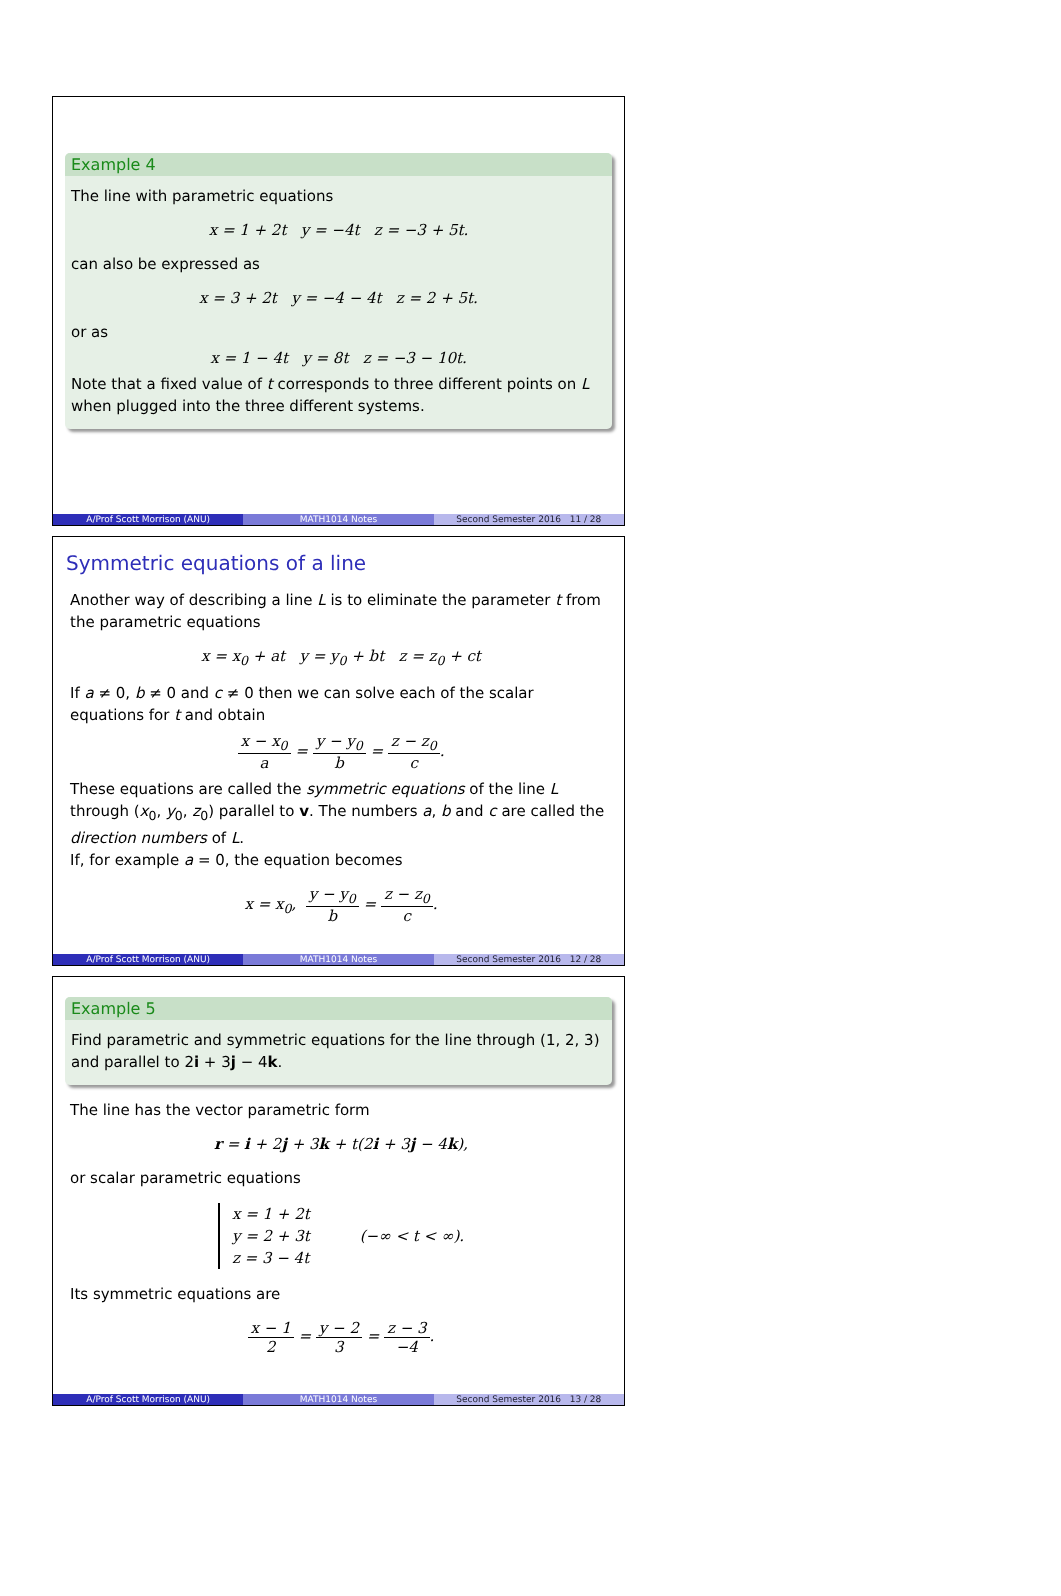Example 4
The line with parametric equations
x = 1 + 2t y = −4t z = −3 + 5t.
can also be expressed as
x = 3 + 2t y = −4 − 4t z = 2 + 5t.
or as
x = 1 − 4t y = 8t z = −3 − 10t.
Note that a fixed value of t corresponds to three different points on L when plugged into the three different systems.
A/Prof Scott Morrison (ANU) MATH1014 Notes Second Semester 2016 11 / 28
Symmetric equations of a line
Another way of describing a line L is to eliminate the parameter t from the parametric equations
x = x<sub>0</sub> + at y = y<sub>0</sub> + bt z = z<sub>0</sub> + ct
If a ≠ 0, b ≠ 0 and c ≠ 0 then we can solve each of the scalar equations for t and obtain
x − x<sub>0</sub> a = y − y<sub>0</sub> b = z − z<sub>0</sub> c.
These equations are called the symmetric equations of the line L through (x<sub>0</sub>, y<sub>0</sub>, z<sub>0</sub>) parallel to v. The numbers a, b and c are called the direction numbers of L.
If, for example a = 0, the equation becomes
x = x<sub>0</sub>, y − y<sub>0</sub> b = z − z<sub>0</sub> c.
A/Prof Scott Morrison (ANU) MATH1014 Notes Second Semester 2016 12 / 28
Example 5
Find parametric and symmetric equations for the line through (1, 2, 3) and parallel to 2i + 3j − 4k.
The line has the vector parametric form
r = i + 2j + 3k + t(2i + 3j − 4k),
or scalar parametric equations
x = 1 + 2t
y = 2 + 3t
z = 3 − 4t
(−∞ < t < ∞).
Its symmetric equations are
x − 1 2 = y − 2 3 = z − 3 −4.
A/Prof Scott Morrison (ANU) MATH1014 Notes Second Semester 2016 13 / 28